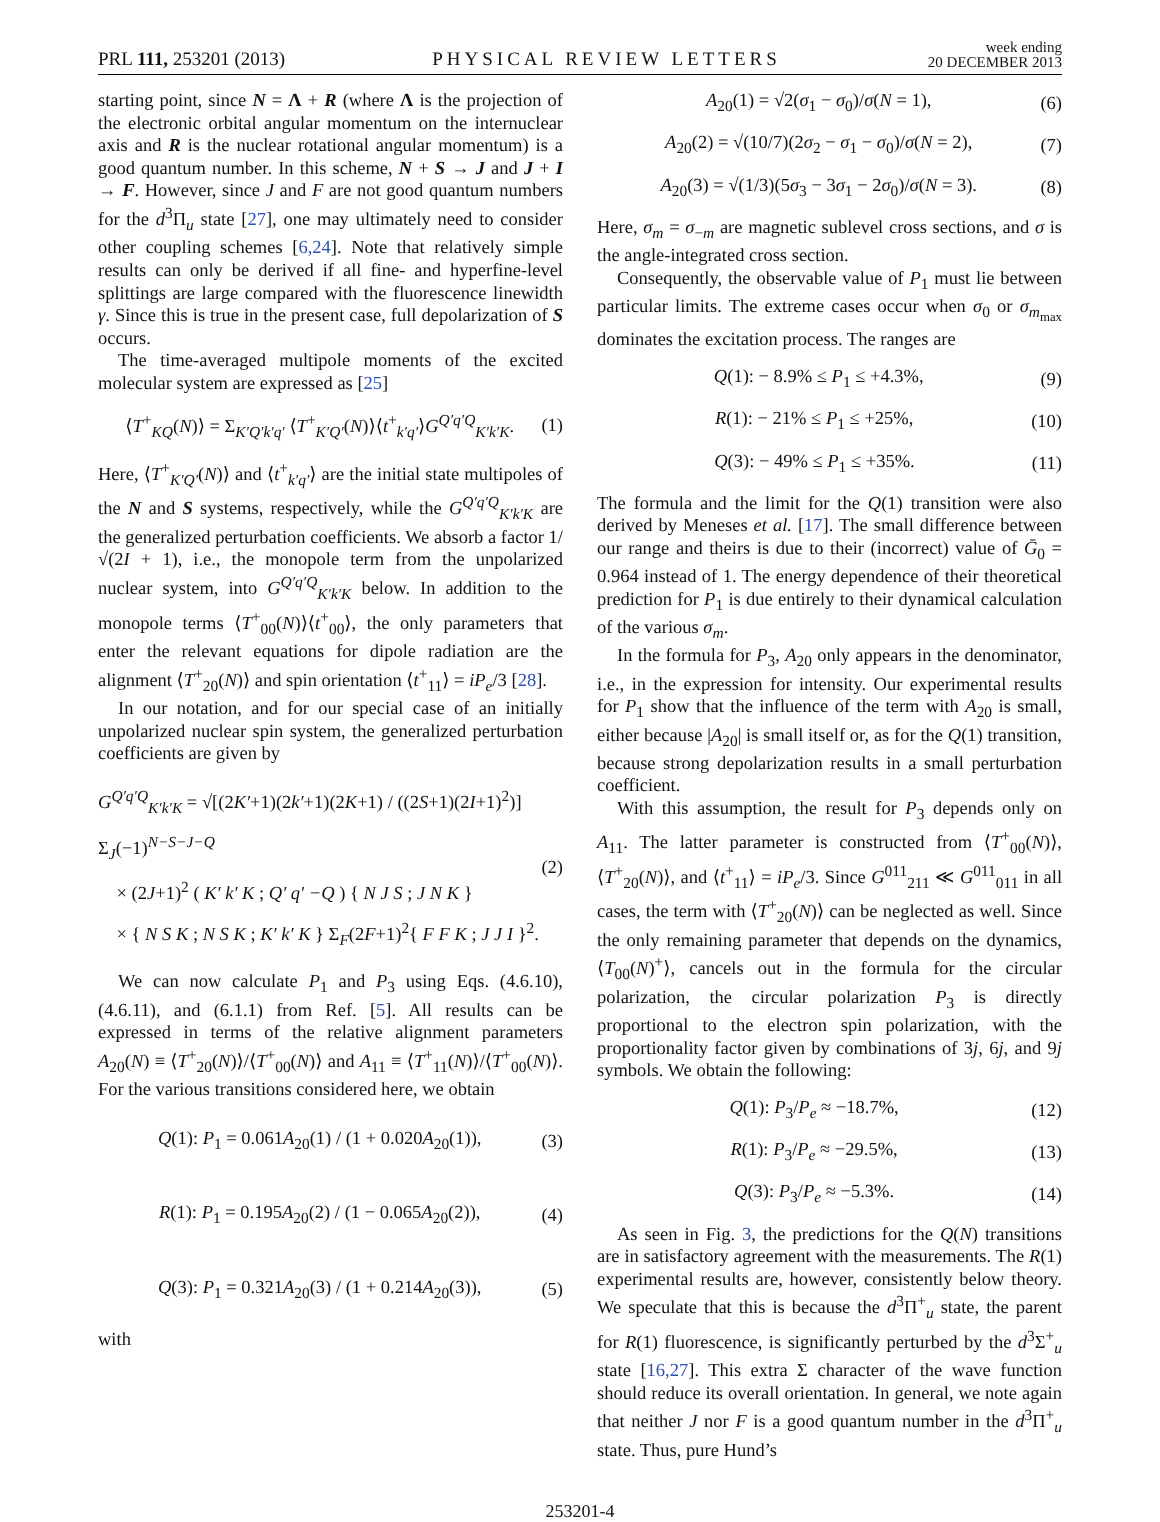PRL 111, 253201 (2013) PHYSICAL REVIEW LETTERS week ending
20 DECEMBER 2013
starting point, since N = Λ + R (where Λ is the projection of the electronic orbital angular momentum on the internuclear axis and R is the nuclear rotational angular momentum) is a good quantum number. In this scheme, N + S → J and J + I → F. However, since J and F are not good quantum numbers for the d<sup>3</sup>Π<sub>u</sub> state [27], one may ultimately need to consider other coupling schemes [6,24]. Note that relatively simple results can only be derived if all fine- and hyperfine-level splittings are large compared with the fluorescence linewidth γ. Since this is true in the present case, full depolarization of S occurs.
The time-averaged multipole moments of the excited molecular system are expressed as [25]
⟨T<sup>+</sup><sub>KQ</sub>(N)⟩ = Σ<sub>K′Q′k′q′</sub> ⟨T<sup>+</sup><sub>K′Q′</sub>(N)⟩⟨t<sup>+</sup><sub>k′q′</sub>⟩G<sup>Q′q′Q</sup><sub>K′k′K</sub>. (1)
Here, ⟨T<sup>+</sup><sub>K′Q′</sub>(N)⟩ and ⟨t<sup>+</sup><sub>k′q′</sub>⟩ are the initial state multipoles of the N and S systems, respectively, while the G<sup>Q′q′Q</sup><sub>K′k′K</sub> are the generalized perturbation coefficients. We absorb a factor 1/√(2I + 1), i.e., the monopole term from the unpolarized nuclear system, into G<sup>Q′q′Q</sup><sub>K′k′K</sub> below. In addition to the monopole terms ⟨T<sup>+</sup><sub>00</sub>(N)⟩⟨t<sup>+</sup><sub>00</sub>⟩, the only parameters that enter the relevant equations for dipole radiation are the alignment ⟨T<sup>+</sup><sub>20</sub>(N)⟩ and spin orientation ⟨t<sup>+</sup><sub>11</sub>⟩ = iP<sub>e</sub>/3 [28].
In our notation, and for our special case of an initially unpolarized nuclear spin system, the generalized perturbation coefficients are given by
G<sup>Q′q′Q</sup><sub>K′k′K</sub> = √[(2K′+1)(2k′+1)(2K+1) / ((2S+1)(2I+1)<sup>2</sup>)] Σ<sub>J</sub>(−1)<sup>N−S−J−Q</sup>
× (2J+1)<sup>2</sup> ( K′ k′ K ; Q′ q′ −Q ) { N J S ; J N K }
× { N S K ; N S K ; K′ k′ K } Σ<sub>F</sub>(2F+1)<sup>2</sup>{ F F K ; J J I }<sup>2</sup>. (2)
We can now calculate P<sub>1</sub> and P<sub>3</sub> using Eqs. (4.6.10), (4.6.11), and (6.1.1) from Ref. [5]. All results can be expressed in terms of the relative alignment parameters A<sub>20</sub>(N) ≡ ⟨T<sup>+</sup><sub>20</sub>(N)⟩/⟨T<sup>+</sup><sub>00</sub>(N)⟩ and A<sub>11</sub> ≡ ⟨T<sup>+</sup><sub>11</sub>(N)⟩/⟨T<sup>+</sup><sub>00</sub>(N)⟩. For the various transitions considered here, we obtain
Q(1): P<sub>1</sub> = 0.061A<sub>20</sub>(1) / (1 + 0.020A<sub>20</sub>(1)), (3)
R(1): P<sub>1</sub> = 0.195A<sub>20</sub>(2) / (1 − 0.065A<sub>20</sub>(2)), (4)
Q(3): P<sub>1</sub> = 0.321A<sub>20</sub>(3) / (1 + 0.214A<sub>20</sub>(3)), (5)
with
A<sub>20</sub>(1) = √2(σ<sub>1</sub> − σ<sub>0</sub>)/σ(N = 1), (6)
A<sub>20</sub>(2) = √(10/7)(2σ<sub>2</sub> − σ<sub>1</sub> − σ<sub>0</sub>)/σ(N = 2), (7)
A<sub>20</sub>(3) = √(1/3)(5σ<sub>3</sub> − 3σ<sub>1</sub> − 2σ<sub>0</sub>)/σ(N = 3). (8)
Here, σ<sub>m</sub> = σ<sub>−m</sub> are magnetic sublevel cross sections, and σ is the angle-integrated cross section.
Consequently, the observable value of P<sub>1</sub> must lie between particular limits. The extreme cases occur when σ<sub>0</sub> or σ<sub>m<sub>max</sub></sub> dominates the excitation process. The ranges are
Q(1): − 8.9% ≤ P<sub>1</sub> ≤ +4.3%, (9)
R(1): − 21% ≤ P<sub>1</sub> ≤ +25%, (10)
Q(3): − 49% ≤ P<sub>1</sub> ≤ +35%. (11)
The formula and the limit for the Q(1) transition were also derived by Meneses et al. [17]. The small difference between our range and theirs is due to their (incorrect) value of Ḡ<sub>0</sub> = 0.964 instead of 1. The energy dependence of their theoretical prediction for P<sub>1</sub> is due entirely to their dynamical calculation of the various σ<sub>m</sub>.
In the formula for P<sub>3</sub>, A<sub>20</sub> only appears in the denominator, i.e., in the expression for intensity. Our experimental results for P<sub>1</sub> show that the influence of the term with A<sub>20</sub> is small, either because |A<sub>20</sub>| is small itself or, as for the Q(1) transition, because strong depolarization results in a small perturbation coefficient.
With this assumption, the result for P<sub>3</sub> depends only on A<sub>11</sub>. The latter parameter is constructed from ⟨T<sup>+</sup><sub>00</sub>(N)⟩, ⟨T<sup>+</sup><sub>20</sub>(N)⟩, and ⟨t<sup>+</sup><sub>11</sub>⟩ = iP<sub>e</sub>/3. Since G<sup>011</sup><sub>211</sub> ≪ G<sup>011</sup><sub>011</sub> in all cases, the term with ⟨T<sup>+</sup><sub>20</sub>(N)⟩ can be neglected as well. Since the only remaining parameter that depends on the dynamics, ⟨T<sub>00</sub>(N)<sup>+</sup>⟩, cancels out in the formula for the circular polarization, the circular polarization P<sub>3</sub> is directly proportional to the electron spin polarization, with the proportionality factor given by combinations of 3j, 6j, and 9j symbols. We obtain the following:
Q(1): P<sub>3</sub>/P<sub>e</sub> ≈ −18.7%, (12)
R(1): P<sub>3</sub>/P<sub>e</sub> ≈ −29.5%, (13)
Q(3): P<sub>3</sub>/P<sub>e</sub> ≈ −5.3%. (14)
As seen in Fig. 3, the predictions for the Q(N) transitions are in satisfactory agreement with the measurements. The R(1) experimental results are, however, consistently below theory. We speculate that this is because the d<sup>3</sup>Π<sup>+</sup><sub>u</sub> state, the parent for R(1) fluorescence, is significantly perturbed by the d<sup>3</sup>Σ<sup>+</sup><sub>u</sub> state [16,27]. This extra Σ character of the wave function should reduce its overall orientation. In general, we note again that neither J nor F is a good quantum number in the d<sup>3</sup>Π<sup>+</sup><sub>u</sub> state. Thus, pure Hund’s
253201-4